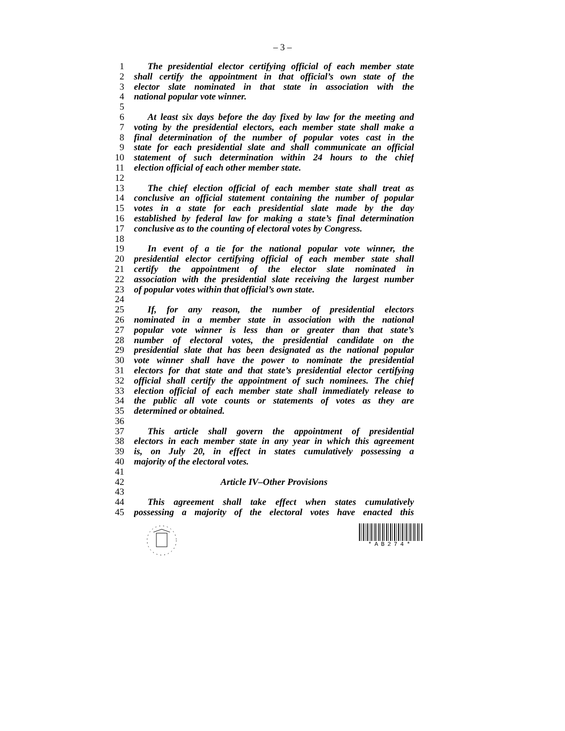– 3 –
1 The presidential elector certifying official of each member state
2 shall certify the appointment in that official’s own state of the
3 elector slate nominated in that state in association with the
4 national popular vote winner.
5
6 At least six days before the day fixed by law for the meeting and
7 voting by the presidential electors, each member state shall make a
8 final determination of the number of popular votes cast in the
9 state for each presidential slate and shall communicate an official
10 statement of such determination within 24 hours to the chief
11 election official of each other member state.
12
13 The chief election official of each member state shall treat as
14 conclusive an official statement containing the number of popular
15 votes in a state for each presidential slate made by the day
16 established by federal law for making a state’s final determination
17 conclusive as to the counting of electoral votes by Congress.
18
19 In event of a tie for the national popular vote winner, the
20 presidential elector certifying official of each member state shall
21 certify the appointment of the elector slate nominated in
22 association with the presidential slate receiving the largest number
23 of popular votes within that official’s own state.
24
25 If, for any reason, the number of presidential electors
26 nominated in a member state in association with the national
27 popular vote winner is less than or greater than that state’s
28 number of electoral votes, the presidential candidate on the
29 presidential slate that has been designated as the national popular
30 vote winner shall have the power to nominate the presidential
31 electors for that state and that state’s presidential elector certifying
32 official shall certify the appointment of such nominees. The chief
33 election official of each member state shall immediately release to
34 the public all vote counts or statements of votes as they are
35 determined or obtained.
36
37 This article shall govern the appointment of presidential
38 electors in each member state in any year in which this agreement
39 is, on July 20, in effect in states cumulatively possessing a
40 majority of the electoral votes.
41
42 Article IV–Other Provisions
43
44 This agreement shall take effect when states cumulatively
45 possessing a majority of the electoral votes have enacted this
*AB274*